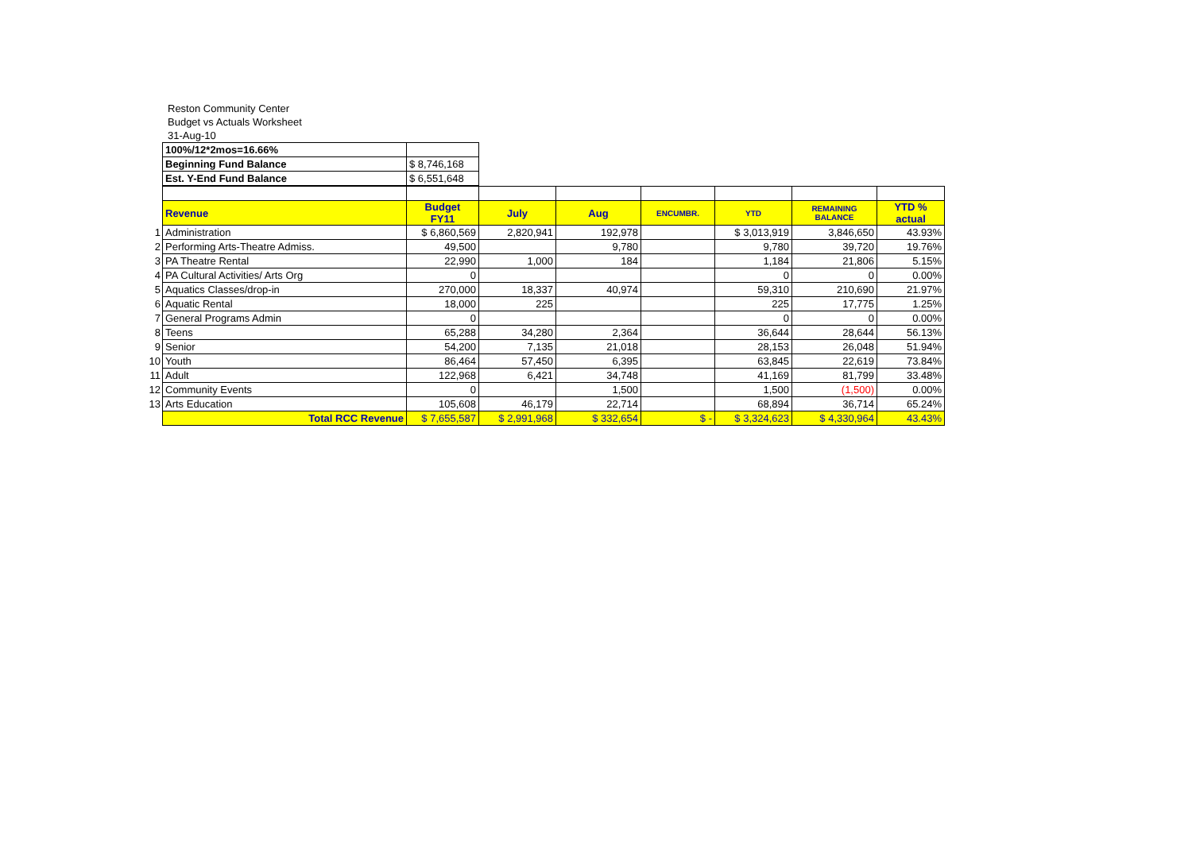Reston Community Center
Budget vs Actuals Worksheet
31-Aug-10
| | 100%/12*2mos=16.66% | |
| | Beginning Fund Balance | $ 8,746,168 |
| | Est. Y-End Fund Balance | $ 6,551,648 |
| | Revenue | Budget FY11 | July | Aug | ENCUMBR. | YTD | REMAINING BALANCE | YTD % actual |
| 1 | Administration | $ 6,860,569 | 2,820,941 | 192,978 | | $ 3,013,919 | 3,846,650 | 43.93% |
| 2 | Performing Arts-Theatre Admiss. | 49,500 | | 9,780 | | 9,780 | 39,720 | 19.76% |
| 3 | PA Theatre Rental | 22,990 | 1,000 | 184 | | 1,184 | 21,806 | 5.15% |
| 4 | PA Cultural Activities/ Arts Org | 0 | | | | 0 | 0 | 0.00% |
| 5 | Aquatics Classes/drop-in | 270,000 | 18,337 | 40,974 | | 59,310 | 210,690 | 21.97% |
| 6 | Aquatic Rental | 18,000 | 225 | | | 225 | 17,775 | 1.25% |
| 7 | General Programs Admin | 0 | | | | 0 | 0 | 0.00% |
| 8 | Teens | 65,288 | 34,280 | 2,364 | | 36,644 | 28,644 | 56.13% |
| 9 | Senior | 54,200 | 7,135 | 21,018 | | 28,153 | 26,048 | 51.94% |
| 10 | Youth | 86,464 | 57,450 | 6,395 | | 63,845 | 22,619 | 73.84% |
| 11 | Adult | 122,968 | 6,421 | 34,748 | | 41,169 | 81,799 | 33.48% |
| 12 | Community Events | 0 | | 1,500 | | 1,500 | (1,500) | 0.00% |
| 13 | Arts Education | 105,608 | 46,179 | 22,714 | | 68,894 | 36,714 | 65.24% |
| | Total RCC Revenue | $ 7,655,587 | $ 2,991,968 | $ 332,654 | $ - | $ 3,324,623 | $ 4,330,964 | 43.43% |